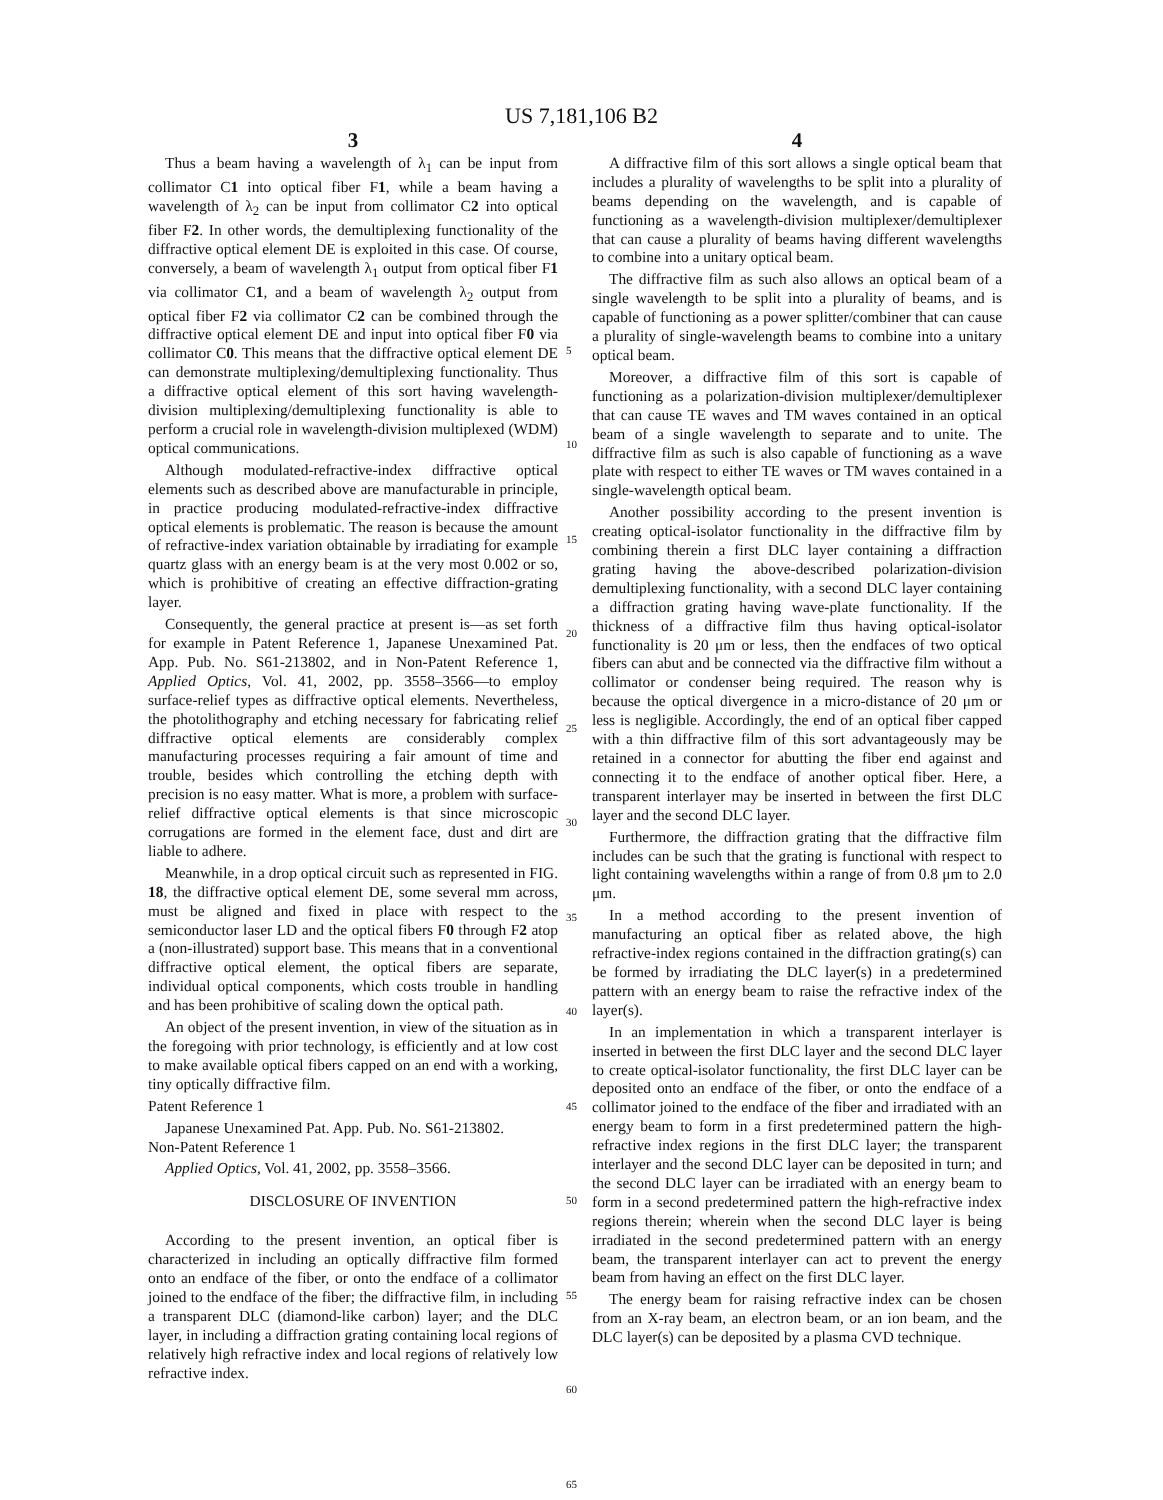US 7,181,106 B2
3
Thus a beam having a wavelength of λ<sub>1</sub> can be input from collimator C1 into optical fiber F1, while a beam having a wavelength of λ<sub>2</sub> can be input from collimator C2 into optical fiber F2. In other words, the demultiplexing functionality of the diffractive optical element DE is exploited in this case. Of course, conversely, a beam of wavelength λ<sub>1</sub> output from optical fiber F1 via collimator C1, and a beam of wavelength λ<sub>2</sub> output from optical fiber F2 via collimator C2 can be combined through the diffractive optical element DE and input into optical fiber F0 via collimator C0. This means that the diffractive optical element DE can demonstrate multiplexing/demultiplexing functionality. Thus a diffractive optical element of this sort having wavelength-division multiplexing/demultiplexing functionality is able to perform a crucial role in wavelength-division multiplexed (WDM) optical communications.
Although modulated-refractive-index diffractive optical elements such as described above are manufacturable in principle, in practice producing modulated-refractive-index diffractive optical elements is problematic. The reason is because the amount of refractive-index variation obtainable by irradiating for example quartz glass with an energy beam is at the very most 0.002 or so, which is prohibitive of creating an effective diffraction-grating layer.
Consequently, the general practice at present is—as set forth for example in Patent Reference 1, Japanese Unexamined Pat. App. Pub. No. S61-213802, and in Non-Patent Reference 1, Applied Optics, Vol. 41, 2002, pp. 3558–3566—to employ surface-relief types as diffractive optical elements. Nevertheless, the photolithography and etching necessary for fabricating relief diffractive optical elements are considerably complex manufacturing processes requiring a fair amount of time and trouble, besides which controlling the etching depth with precision is no easy matter. What is more, a problem with surface-relief diffractive optical elements is that since microscopic corrugations are formed in the element face, dust and dirt are liable to adhere.
Meanwhile, in a drop optical circuit such as represented in FIG. 18, the diffractive optical element DE, some several mm across, must be aligned and fixed in place with respect to the semiconductor laser LD and the optical fibers F0 through F2 atop a (non-illustrated) support base. This means that in a conventional diffractive optical element, the optical fibers are separate, individual optical components, which costs trouble in handling and has been prohibitive of scaling down the optical path.
An object of the present invention, in view of the situation as in the foregoing with prior technology, is efficiently and at low cost to make available optical fibers capped on an end with a working, tiny optically diffractive film.
Patent Reference 1
Japanese Unexamined Pat. App. Pub. No. S61-213802.
Non-Patent Reference 1
Applied Optics, Vol. 41, 2002, pp. 3558–3566.
DISCLOSURE OF INVENTION
According to the present invention, an optical fiber is characterized in including an optically diffractive film formed onto an endface of the fiber, or onto the endface of a collimator joined to the endface of the fiber; the diffractive film, in including a transparent DLC (diamond-like carbon) layer; and the DLC layer, in including a diffraction grating containing local regions of relatively high refractive index and local regions of relatively low refractive index.
5
10
15
20
25
30
35
40
45
50
55
60
65
4
A diffractive film of this sort allows a single optical beam that includes a plurality of wavelengths to be split into a plurality of beams depending on the wavelength, and is capable of functioning as a wavelength-division multiplexer/demultiplexer that can cause a plurality of beams having different wavelengths to combine into a unitary optical beam.
The diffractive film as such also allows an optical beam of a single wavelength to be split into a plurality of beams, and is capable of functioning as a power splitter/combiner that can cause a plurality of single-wavelength beams to combine into a unitary optical beam.
Moreover, a diffractive film of this sort is capable of functioning as a polarization-division multiplexer/demultiplexer that can cause TE waves and TM waves contained in an optical beam of a single wavelength to separate and to unite. The diffractive film as such is also capable of functioning as a wave plate with respect to either TE waves or TM waves contained in a single-wavelength optical beam.
Another possibility according to the present invention is creating optical-isolator functionality in the diffractive film by combining therein a first DLC layer containing a diffraction grating having the above-described polarization-division demultiplexing functionality, with a second DLC layer containing a diffraction grating having wave-plate functionality. If the thickness of a diffractive film thus having optical-isolator functionality is 20 μm or less, then the endfaces of two optical fibers can abut and be connected via the diffractive film without a collimator or condenser being required. The reason why is because the optical divergence in a micro-distance of 20 μm or less is negligible. Accordingly, the end of an optical fiber capped with a thin diffractive film of this sort advantageously may be retained in a connector for abutting the fiber end against and connecting it to the endface of another optical fiber. Here, a transparent interlayer may be inserted in between the first DLC layer and the second DLC layer.
Furthermore, the diffraction grating that the diffractive film includes can be such that the grating is functional with respect to light containing wavelengths within a range of from 0.8 μm to 2.0 μm.
In a method according to the present invention of manufacturing an optical fiber as related above, the high refractive-index regions contained in the diffraction grating(s) can be formed by irradiating the DLC layer(s) in a predetermined pattern with an energy beam to raise the refractive index of the layer(s).
In an implementation in which a transparent interlayer is inserted in between the first DLC layer and the second DLC layer to create optical-isolator functionality, the first DLC layer can be deposited onto an endface of the fiber, or onto the endface of a collimator joined to the endface of the fiber and irradiated with an energy beam to form in a first predetermined pattern the high-refractive index regions in the first DLC layer; the transparent interlayer and the second DLC layer can be deposited in turn; and the second DLC layer can be irradiated with an energy beam to form in a second predetermined pattern the high-refractive index regions therein; wherein when the second DLC layer is being irradiated in the second predetermined pattern with an energy beam, the transparent interlayer can act to prevent the energy beam from having an effect on the first DLC layer.
The energy beam for raising refractive index can be chosen from an X-ray beam, an electron beam, or an ion beam, and the DLC layer(s) can be deposited by a plasma CVD technique.